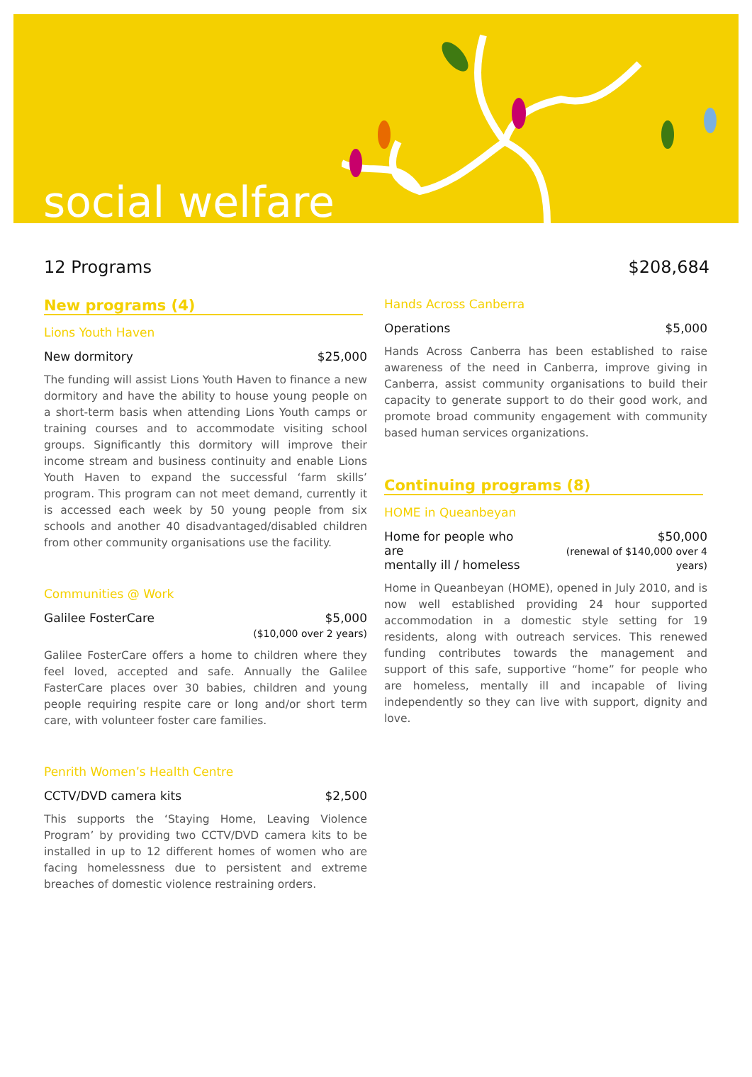social welfare
12 Programs $208,684
New programs (4)
Lions Youth Haven
New dormitory $25,000
The funding will assist Lions Youth Haven to finance a new dormitory and have the ability to house young people on a short-term basis when attending Lions Youth camps or training courses and to accommodate visiting school groups. Significantly this dormitory will improve their income stream and business continuity and enable Lions Youth Haven to expand the successful ‘farm skills’ program. This program can not meet demand, currently it is accessed each week by 50 young people from six schools and another 40 disadvantaged/disabled children from other community organisations use the facility.
Communities @ Work
Galilee FosterCare $5,000
($10,000 over 2 years)
Galilee FosterCare offers a home to children where they feel loved, accepted and safe. Annually the Galilee FasterCare places over 30 babies, children and young people requiring respite care or long and/or short term care, with volunteer foster care families.
Penrith Women’s Health Centre
CCTV/DVD camera kits $2,500
This supports the ‘Staying Home, Leaving Violence Program’ by providing two CCTV/DVD camera kits to be installed in up to 12 different homes of women who are facing homelessness due to persistent and extreme breaches of domestic violence restraining orders.
Hands Across Canberra
Operations $5,000
Hands Across Canberra has been established to raise awareness of the need in Canberra, improve giving in Canberra, assist community organisations to build their capacity to generate support to do their good work, and promote broad community engagement with community based human services organizations.
Continuing programs (8)
HOME in Queanbeyan
Home for people who are
mentally ill / homeless $50,000
(renewal of $140,000 over 4 years)
Home in Queanbeyan (HOME), opened in July 2010, and is now well established providing 24 hour supported accommodation in a domestic style setting for 19 residents, along with outreach services. This renewed funding contributes towards the management and support of this safe, supportive “home” for people who are homeless, mentally ill and incapable of living independently so they can live with support, dignity and love.